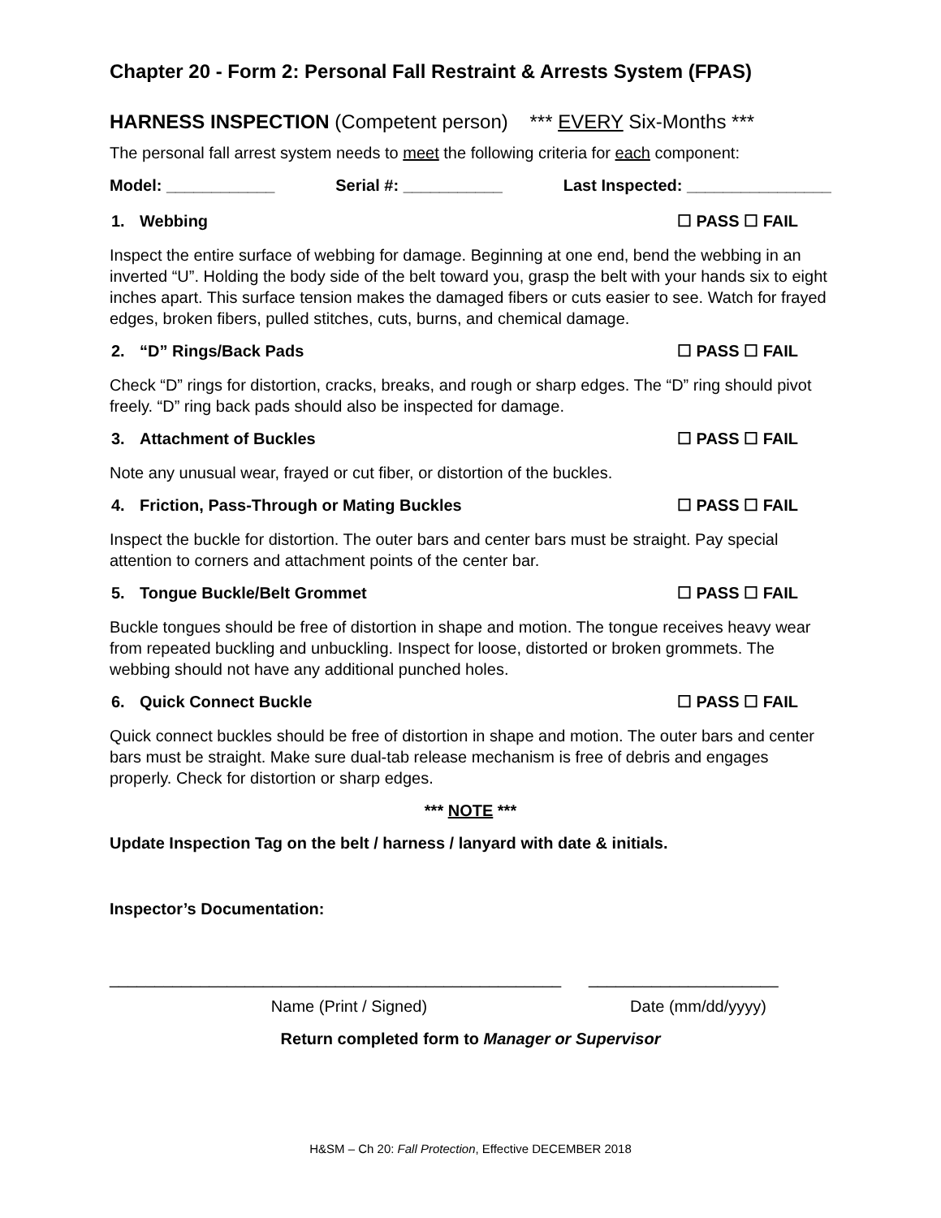Chapter 20 - Form 2: Personal Fall Restraint & Arrests System (FPAS)
HARNESS INSPECTION (Competent person) *** EVERY Six-Months ***
The personal fall arrest system needs to meet the following criteria for each component:
Model: ____________ Serial #: ___________ Last Inspected: ________________
1. Webbing ☐ PASS ☐ FAIL
Inspect the entire surface of webbing for damage. Beginning at one end, bend the webbing in an inverted “U”. Holding the body side of the belt toward you, grasp the belt with your hands six to eight inches apart. This surface tension makes the damaged fibers or cuts easier to see. Watch for frayed edges, broken fibers, pulled stitches, cuts, burns, and chemical damage.
2. “D” Rings/Back Pads ☐ PASS ☐ FAIL
Check “D” rings for distortion, cracks, breaks, and rough or sharp edges. The “D” ring should pivot freely. “D” ring back pads should also be inspected for damage.
3. Attachment of Buckles ☐ PASS ☐ FAIL
Note any unusual wear, frayed or cut fiber, or distortion of the buckles.
4. Friction, Pass-Through or Mating Buckles ☐ PASS ☐ FAIL
Inspect the buckle for distortion. The outer bars and center bars must be straight. Pay special attention to corners and attachment points of the center bar.
5. Tongue Buckle/Belt Grommet ☐ PASS ☐ FAIL
Buckle tongues should be free of distortion in shape and motion. The tongue receives heavy wear from repeated buckling and unbuckling. Inspect for loose, distorted or broken grommets. The webbing should not have any additional punched holes.
6. Quick Connect Buckle ☐ PASS ☐ FAIL
Quick connect buckles should be free of distortion in shape and motion. The outer bars and center bars must be straight. Make sure dual-tab release mechanism is free of debris and engages properly. Check for distortion or sharp edges.
*** NOTE ***
Update Inspection Tag on the belt / harness / lanyard with date & initials.
Inspector’s Documentation:
__________________________________________________
_____________________
Name (Print / Signed) Date (mm/dd/yyyy)
Return completed form to Manager or Supervisor
H&SM – Ch 20: Fall Protection, Effective DECEMBER 2018